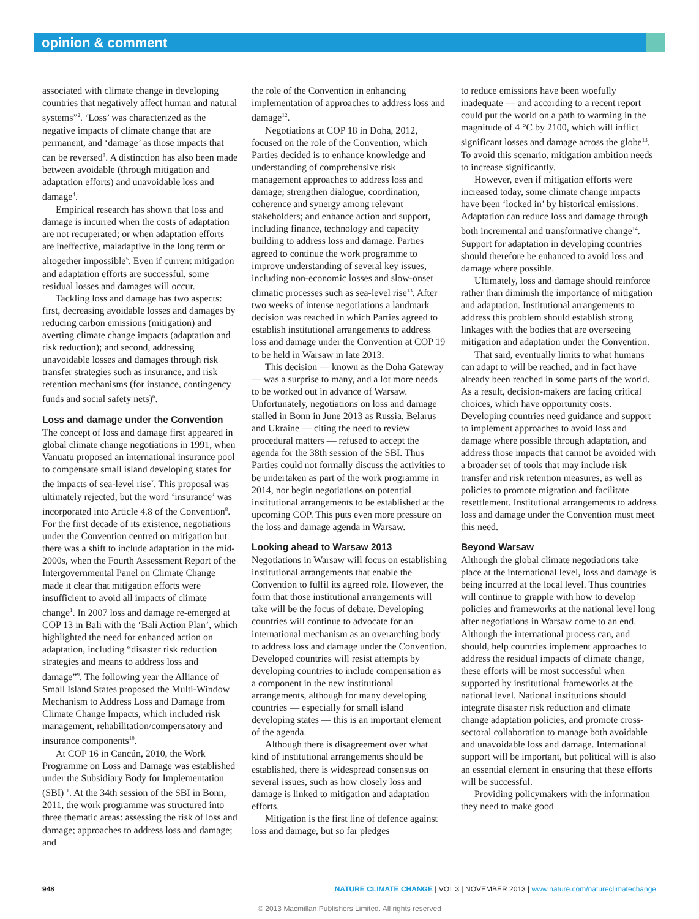opinion & comment
associated with climate change in developing countries that negatively affect human and natural systems”<sup>2</sup>. ‘Loss’ was characterized as the negative impacts of climate change that are permanent, and ‘damage’ as those impacts that can be reversed<sup>3</sup>. A distinction has also been made between avoidable (through mitigation and adaptation efforts) and unavoidable loss and damage<sup>4</sup>.
Empirical research has shown that loss and damage is incurred when the costs of adaptation are not recuperated; or when adaptation efforts are ineffective, maladaptive in the long term or altogether impossible<sup>5</sup>. Even if current mitigation and adaptation efforts are successful, some residual losses and damages will occur.
Tackling loss and damage has two aspects: first, decreasing avoidable losses and damages by reducing carbon emissions (mitigation) and averting climate change impacts (adaptation and risk reduction); and second, addressing unavoidable losses and damages through risk transfer strategies such as insurance, and risk retention mechanisms (for instance, contingency funds and social safety nets)<sup>6</sup>.
Loss and damage under the Convention
The concept of loss and damage first appeared in global climate change negotiations in 1991, when Vanuatu proposed an international insurance pool to compensate small island developing states for the impacts of sea-level rise<sup>7</sup>. This proposal was ultimately rejected, but the word ‘insurance’ was incorporated into Article 4.8 of the Convention<sup>8</sup>. For the first decade of its existence, negotiations under the Convention centred on mitigation but there was a shift to include adaptation in the mid-2000s, when the Fourth Assessment Report of the Intergovernmental Panel on Climate Change made it clear that mitigation efforts were insufficient to avoid all impacts of climate change<sup>1</sup>. In 2007 loss and damage re-emerged at COP 13 in Bali with the ‘Bali Action Plan’, which highlighted the need for enhanced action on adaptation, including “disaster risk reduction strategies and means to address loss and damage”<sup>9</sup>. The following year the Alliance of Small Island States proposed the Multi-Window Mechanism to Address Loss and Damage from Climate Change Impacts, which included risk management, rehabilitation/compensatory and insurance components<sup>10</sup>.
At COP 16 in Cancún, 2010, the Work Programme on Loss and Damage was established under the Subsidiary Body for Implementation (SBI)<sup>11</sup>. At the 34th session of the SBI in Bonn, 2011, the work programme was structured into three thematic areas: assessing the risk of loss and damage; approaches to address loss and damage; and
the role of the Convention in enhancing implementation of approaches to address loss and damage<sup>12</sup>.
Negotiations at COP 18 in Doha, 2012, focused on the role of the Convention, which Parties decided is to enhance knowledge and understanding of comprehensive risk management approaches to address loss and damage; strengthen dialogue, coordination, coherence and synergy among relevant stakeholders; and enhance action and support, including finance, technology and capacity building to address loss and damage. Parties agreed to continue the work programme to improve understanding of several key issues, including non-economic losses and slow-onset climatic processes such as sea-level rise<sup>13</sup>. After two weeks of intense negotiations a landmark decision was reached in which Parties agreed to establish institutional arrangements to address loss and damage under the Convention at COP 19 to be held in Warsaw in late 2013.
This decision — known as the Doha Gateway — was a surprise to many, and a lot more needs to be worked out in advance of Warsaw. Unfortunately, negotiations on loss and damage stalled in Bonn in June 2013 as Russia, Belarus and Ukraine — citing the need to review procedural matters — refused to accept the agenda for the 38th session of the SBI. Thus Parties could not formally discuss the activities to be undertaken as part of the work programme in 2014, nor begin negotiations on potential institutional arrangements to be established at the upcoming COP. This puts even more pressure on the loss and damage agenda in Warsaw.
Looking ahead to Warsaw 2013
Negotiations in Warsaw will focus on establishing institutional arrangements that enable the Convention to fulfil its agreed role. However, the form that those institutional arrangements will take will be the focus of debate. Developing countries will continue to advocate for an international mechanism as an overarching body to address loss and damage under the Convention. Developed countries will resist attempts by developing countries to include compensation as a component in the new institutional arrangements, although for many developing countries — especially for small island developing states — this is an important element of the agenda.
Although there is disagreement over what kind of institutional arrangements should be established, there is widespread consensus on several issues, such as how closely loss and damage is linked to mitigation and adaptation efforts.
Mitigation is the first line of defence against loss and damage, but so far pledges
to reduce emissions have been woefully inadequate — and according to a recent report could put the world on a path to warming in the magnitude of 4 °C by 2100, which will inflict significant losses and damage across the globe<sup>13</sup>. To avoid this scenario, mitigation ambition needs to increase significantly.
However, even if mitigation efforts were increased today, some climate change impacts have been ‘locked in’ by historical emissions. Adaptation can reduce loss and damage through both incremental and transformative change<sup>14</sup>. Support for adaptation in developing countries should therefore be enhanced to avoid loss and damage where possible.
Ultimately, loss and damage should reinforce rather than diminish the importance of mitigation and adaptation. Institutional arrangements to address this problem should establish strong linkages with the bodies that are overseeing mitigation and adaptation under the Convention.
That said, eventually limits to what humans can adapt to will be reached, and in fact have already been reached in some parts of the world. As a result, decision-makers are facing critical choices, which have opportunity costs. Developing countries need guidance and support to implement approaches to avoid loss and damage where possible through adaptation, and address those impacts that cannot be avoided with a broader set of tools that may include risk transfer and risk retention measures, as well as policies to promote migration and facilitate resettlement. Institutional arrangements to address loss and damage under the Convention must meet this need.
Beyond Warsaw
Although the global climate negotiations take place at the international level, loss and damage is being incurred at the local level. Thus countries will continue to grapple with how to develop policies and frameworks at the national level long after negotiations in Warsaw come to an end. Although the international process can, and should, help countries implement approaches to address the residual impacts of climate change, these efforts will be most successful when supported by institutional frameworks at the national level. National institutions should integrate disaster risk reduction and climate change adaptation policies, and promote cross-sectoral collaboration to manage both avoidable and unavoidable loss and damage. International support will be important, but political will is also an essential element in ensuring that these efforts will be successful.
Providing policymakers with the information they need to make good
948 NATURE CLIMATE CHANGE | VOL 3 | NOVEMBER 2013 | www.nature.com/natureclimatechange
© 2013 Macmillan Publishers Limited. All rights reserved